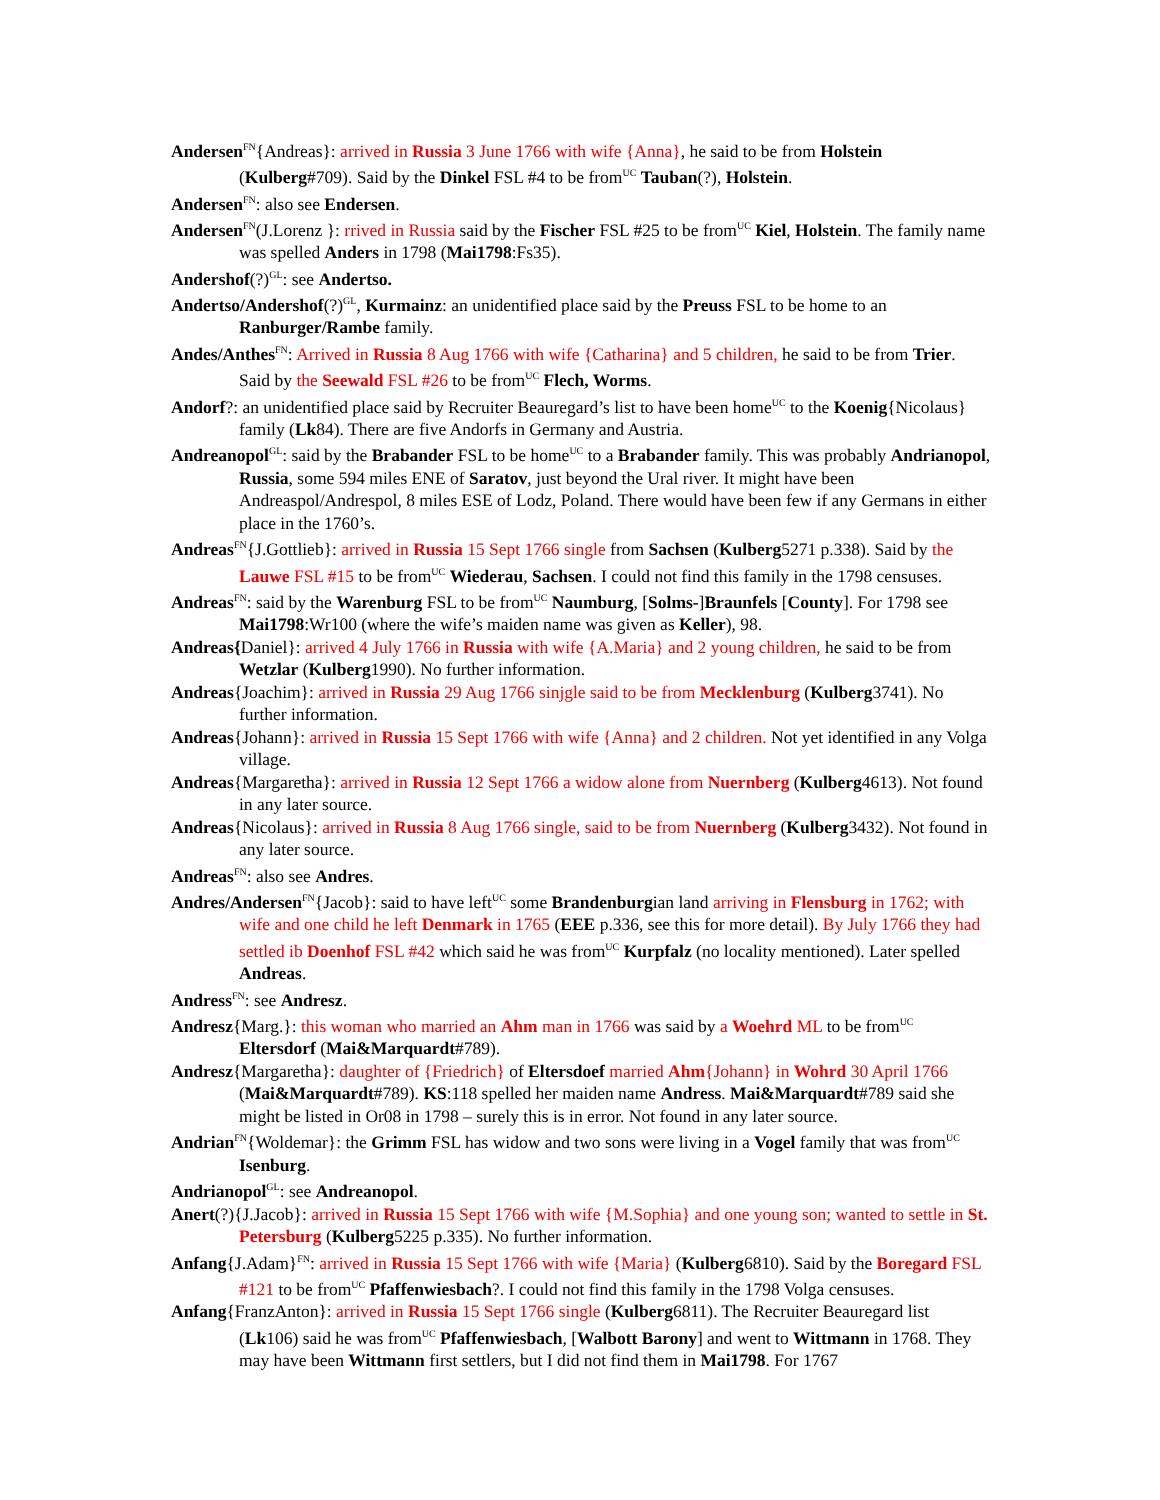Andersen<sup>FN</sup>{Andreas}: arrived in Russia 3 June 1766 with wife {Anna}, he said to be from Holstein (Kulberg#709). Said by the Dinkel FSL #4 to be from<sup>UC</sup> Tauban(?), Holstein.
Andersen<sup>FN</sup>: also see Endersen.
Andersen<sup>FN</sup>(J.Lorenz }: rrived in Russia said by the Fischer FSL #25 to be from<sup>UC</sup> Kiel, Holstein. The family name was spelled Anders in 1798 (Mai1798:Fs35).
Andershof(?)<sup>GL</sup>: see Andertso.
Andertso/Andershof(?)<sup>GL</sup>, Kurmainz: an unidentified place said by the Preuss FSL to be home to an Ranburger/Rambe family.
Andes/Anthes<sup>FN</sup>: Arrived in Russia 8 Aug 1766 with wife {Catharina} and 5 children, he said to be from Trier. Said by the Seewald FSL #26 to be from<sup>UC</sup> Flech, Worms.
Andorf?: an unidentified place said by Recruiter Beauregard’s list to have been home<sup>UC</sup> to the Koenig{Nicolaus} family (Lk84). There are five Andorfs in Germany and Austria.
Andreanopol<sup>GL</sup>: said by the Brabander FSL to be home<sup>UC</sup> to a Brabander family. This was probably Andrianopol, Russia, some 594 miles ENE of Saratov, just beyond the Ural river. It might have been Andreaspol/Andrespol, 8 miles ESE of Lodz, Poland. There would have been few if any Germans in either place in the 1760’s.
Andreas<sup>FN</sup>{J.Gottlieb}: arrived in Russia 15 Sept 1766 single from Sachsen (Kulberg5271 p.338). Said by the Lauwe FSL #15 to be from<sup>UC</sup> Wiederau, Sachsen. I could not find this family in the 1798 censuses.
Andreas<sup>FN</sup>: said by the Warenburg FSL to be from<sup>UC</sup> Naumburg, [Solms-]Braunfels [County]. For 1798 see Mai1798:Wr100 (where the wife’s maiden name was given as Keller), 98.
Andreas{Daniel}: arrived 4 July 1766 in Russia with wife {A.Maria} and 2 young children, he said to be from Wetzlar (Kulberg1990). No further information.
Andreas{Joachim}: arrived in Russia 29 Aug 1766 sinjgle said to be from Mecklenburg (Kulberg3741). No further information.
Andreas{Johann}: arrived in Russia 15 Sept 1766 with wife {Anna} and 2 children. Not yet identified in any Volga village.
Andreas{Margaretha}: arrived in Russia 12 Sept 1766 a widow alone from Nuernberg (Kulberg4613). Not found in any later source.
Andreas{Nicolaus}: arrived in Russia 8 Aug 1766 single, said to be from Nuernberg (Kulberg3432). Not found in any later source.
Andreas<sup>FN</sup>: also see Andres.
Andres/Andersen<sup>FN</sup>{Jacob}: said to have left<sup>UC</sup> some Brandenburgian land arriving in Flensburg in 1762; with wife and one child he left Denmark in 1765 (EEE p.336, see this for more detail). By July 1766 they had settled ib Doenhof FSL #42 which said he was from<sup>UC</sup> Kurpfalz (no locality mentioned). Later spelled Andreas.
Andress<sup>FN</sup>: see Andresz.
Andresz{Marg.}: this woman who married an Ahm man in 1766 was said by a Woehrd ML to be from<sup>UC</sup> Eltersdorf (Mai&Marquardt#789).
Andresz{Margaretha}: daughter of {Friedrich} of Eltersdoef married Ahm{Johann} in Wohrd 30 April 1766 (Mai&Marquardt#789). KS:118 spelled her maiden name Andress. Mai&Marquardt#789 said she might be listed in Or08 in 1798 – surely this is in error. Not found in any later source.
Andrian<sup>FN</sup>{Woldemar}: the Grimm FSL has widow and two sons were living in a Vogel family that was from<sup>UC</sup> Isenburg.
Andrianopol<sup>GL</sup>: see Andreanopol.
Anert(?){J.Jacob}: arrived in Russia 15 Sept 1766 with wife {M.Sophia} and one young son; wanted to settle in St. Petersburg (Kulberg5225 p.335). No further information.
Anfang{J.Adam}<sup>FN</sup>: arrived in Russia 15 Sept 1766 with wife {Maria} (Kulberg6810). Said by the Boregard FSL #121 to be from<sup>UC</sup> Pfaffenwiesbach?. I could not find this family in the 1798 Volga censuses.
Anfang{FranzAnton}: arrived in Russia 15 Sept 1766 single (Kulberg6811). The Recruiter Beauregard list (Lk106) said he was from<sup>UC</sup> Pfaffenwiesbach, [Walbott Barony] and went to Wittmann in 1768. They may have been Wittmann first settlers, but I did not find them in Mai1798. For 1767